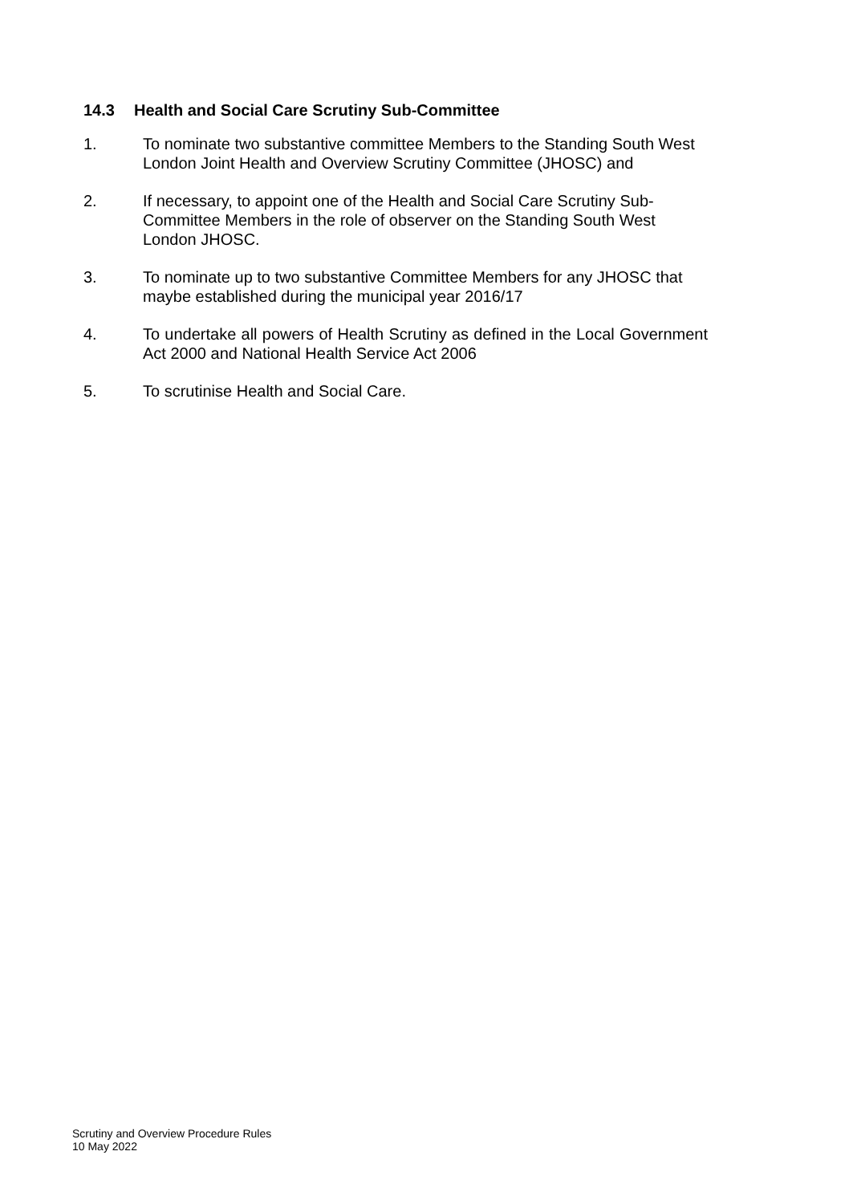14.3 Health and Social Care Scrutiny Sub-Committee
1. To nominate two substantive committee Members to the Standing South West London Joint Health and Overview Scrutiny Committee (JHOSC) and
2. If necessary, to appoint one of the Health and Social Care Scrutiny Sub-Committee Members in the role of observer on the Standing South West London JHOSC.
3. To nominate up to two substantive Committee Members for any JHOSC that maybe established during the municipal year 2016/17
4. To undertake all powers of Health Scrutiny as defined in the Local Government Act 2000 and National Health Service Act 2006
5. To scrutinise Health and Social Care.
Scrutiny and Overview Procedure Rules
10 May 2022